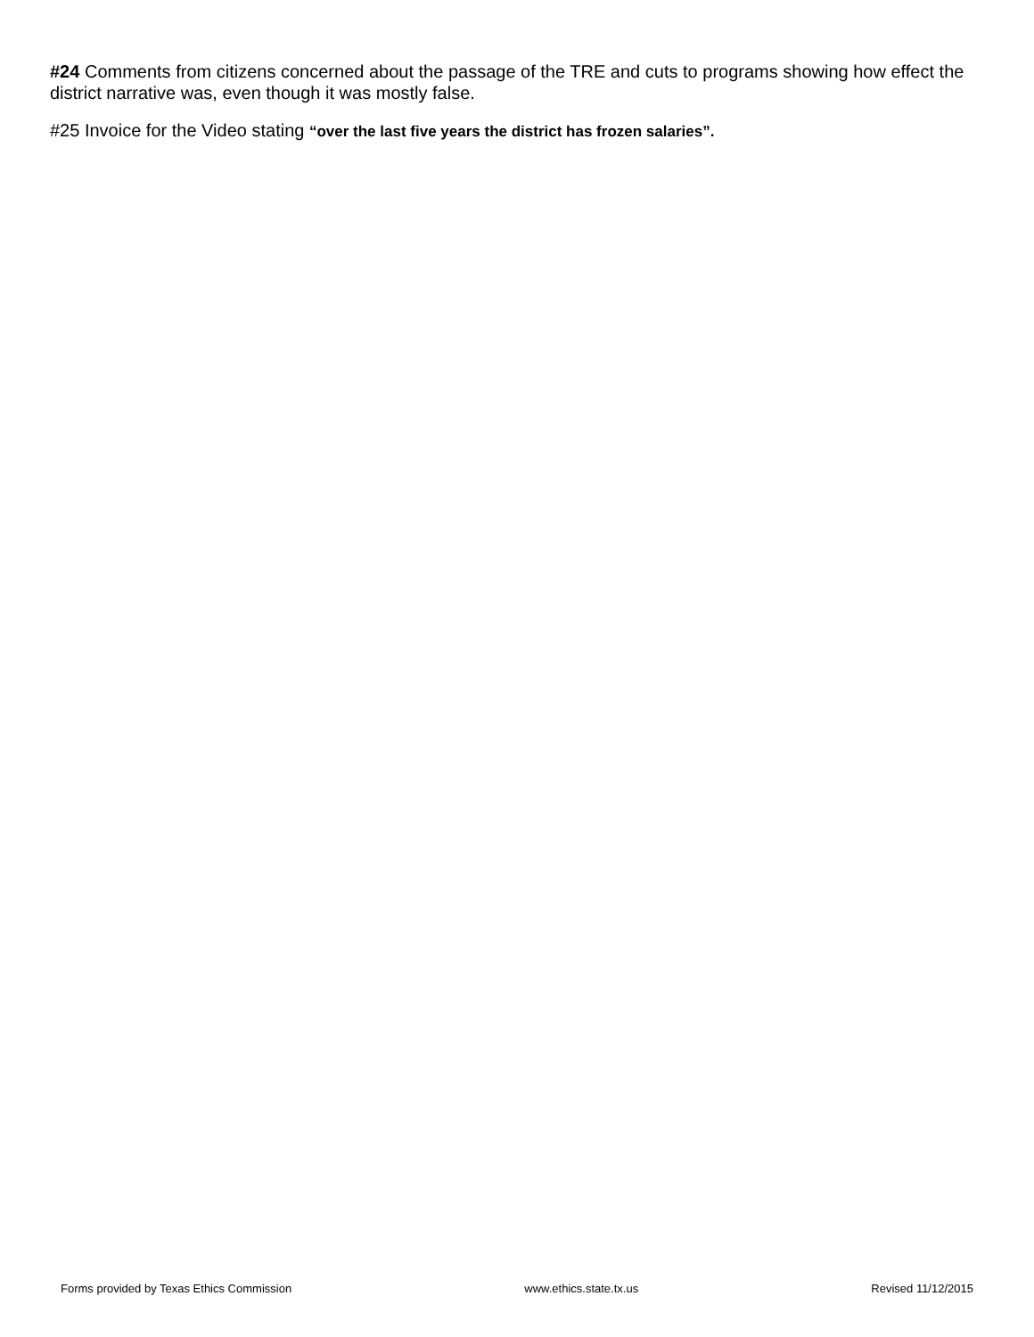#24 Comments from citizens concerned about the passage of the TRE and cuts to programs showing how effect the district narrative was, even though it was mostly false.
#25 Invoice for the Video stating “over the last five years the district has frozen salaries”.
Forms provided by Texas Ethics Commission www.ethics.state.tx.us Revised 11/12/2015